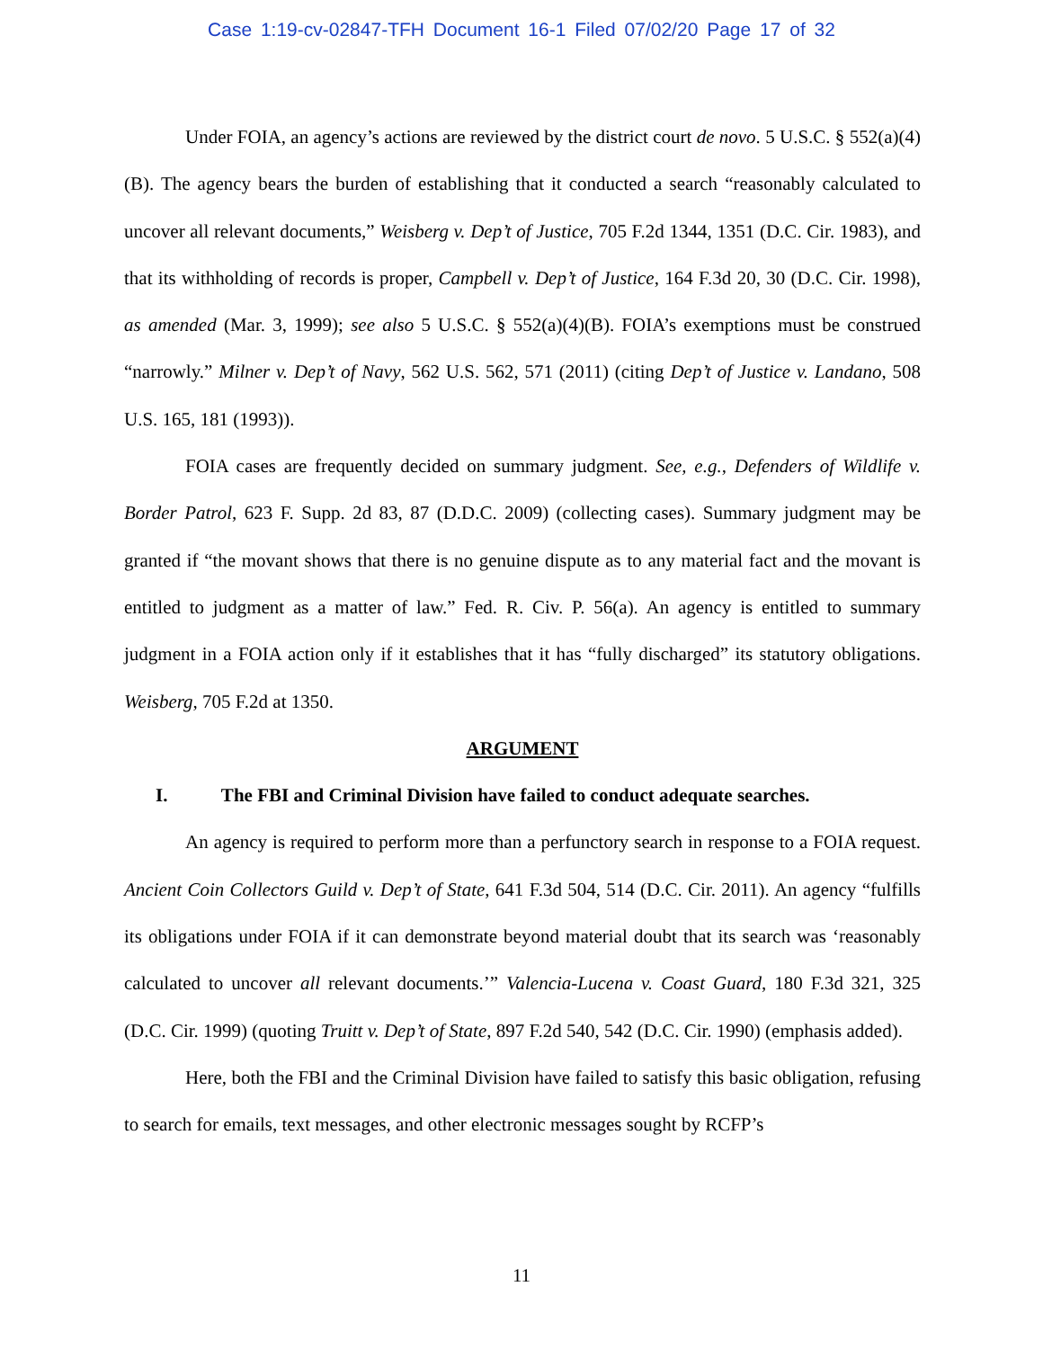Case 1:19-cv-02847-TFH Document 16-1 Filed 07/02/20 Page 17 of 32
Under FOIA, an agency’s actions are reviewed by the district court de novo. 5 U.S.C. § 552(a)(4)(B). The agency bears the burden of establishing that it conducted a search “reasonably calculated to uncover all relevant documents,” Weisberg v. Dep’t of Justice, 705 F.2d 1344, 1351 (D.C. Cir. 1983), and that its withholding of records is proper, Campbell v. Dep’t of Justice, 164 F.3d 20, 30 (D.C. Cir. 1998), as amended (Mar. 3, 1999); see also 5 U.S.C. § 552(a)(4)(B). FOIA’s exemptions must be construed “narrowly.” Milner v. Dep’t of Navy, 562 U.S. 562, 571 (2011) (citing Dep’t of Justice v. Landano, 508 U.S. 165, 181 (1993)).
FOIA cases are frequently decided on summary judgment. See, e.g., Defenders of Wildlife v. Border Patrol, 623 F. Supp. 2d 83, 87 (D.D.C. 2009) (collecting cases). Summary judgment may be granted if “the movant shows that there is no genuine dispute as to any material fact and the movant is entitled to judgment as a matter of law.” Fed. R. Civ. P. 56(a). An agency is entitled to summary judgment in a FOIA action only if it establishes that it has “fully discharged” its statutory obligations. Weisberg, 705 F.2d at 1350.
ARGUMENT
I. The FBI and Criminal Division have failed to conduct adequate searches.
An agency is required to perform more than a perfunctory search in response to a FOIA request. Ancient Coin Collectors Guild v. Dep’t of State, 641 F.3d 504, 514 (D.C. Cir. 2011). An agency “fulfills its obligations under FOIA if it can demonstrate beyond material doubt that its search was ‘reasonably calculated to uncover all relevant documents.’” Valencia-Lucena v. Coast Guard, 180 F.3d 321, 325 (D.C. Cir. 1999) (quoting Truitt v. Dep’t of State, 897 F.2d 540, 542 (D.C. Cir. 1990) (emphasis added).
Here, both the FBI and the Criminal Division have failed to satisfy this basic obligation, refusing to search for emails, text messages, and other electronic messages sought by RCFP’s
11